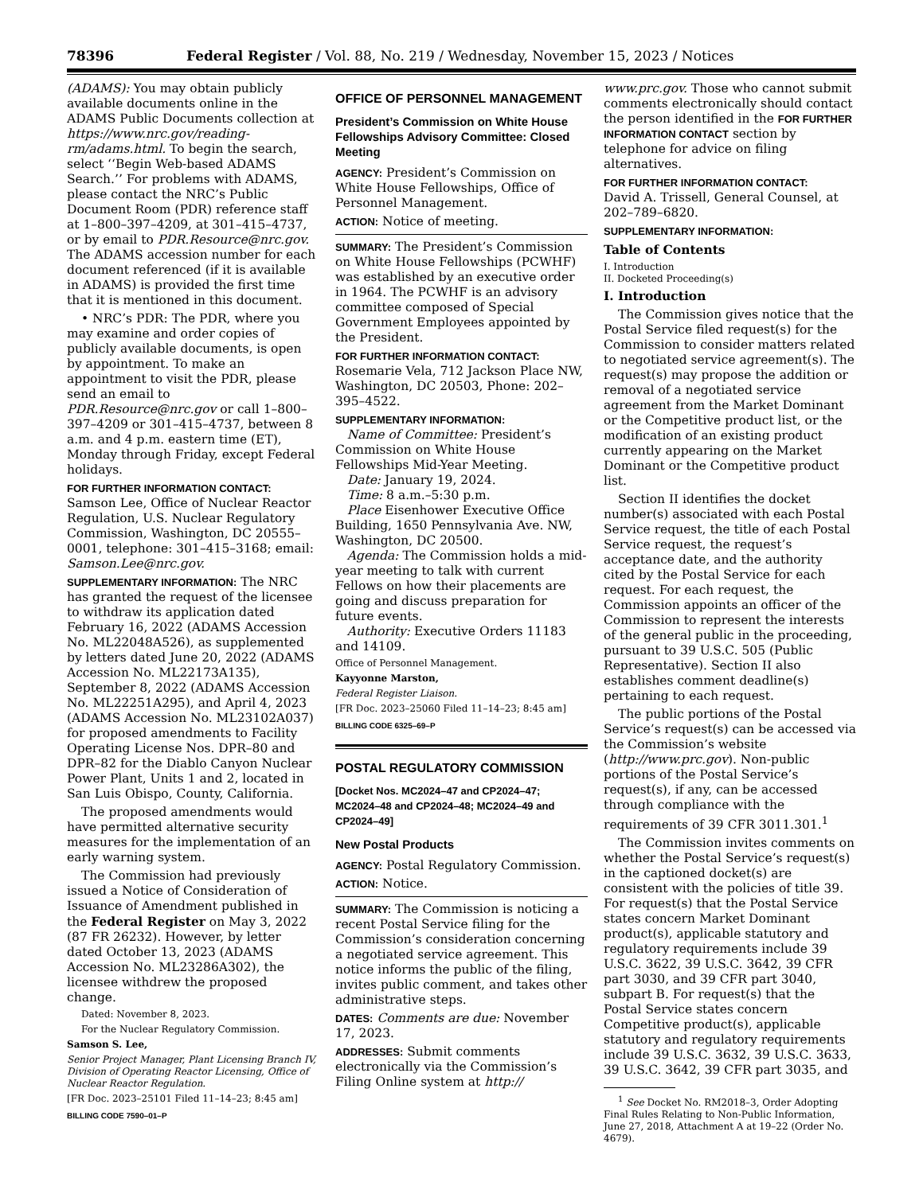78396 Federal Register / Vol. 88, No. 219 / Wednesday, November 15, 2023 / Notices
(ADAMS): You may obtain publicly available documents online in the ADAMS Public Documents collection at https://www.nrc.gov/reading-rm/adams.html. To begin the search, select ‘‘Begin Web-based ADAMS Search.’’ For problems with ADAMS, please contact the NRC’s Public Document Room (PDR) reference staff at 1–800–397–4209, at 301–415–4737, or by email to PDR.Resource@nrc.gov. The ADAMS accession number for each document referenced (if it is available in ADAMS) is provided the first time that it is mentioned in this document.
• NRC’s PDR: The PDR, where you may examine and order copies of publicly available documents, is open by appointment. To make an appointment to visit the PDR, please send an email to PDR.Resource@nrc.gov or call 1–800–397–4209 or 301–415–4737, between 8 a.m. and 4 p.m. eastern time (ET), Monday through Friday, except Federal holidays.
FOR FURTHER INFORMATION CONTACT:
Samson Lee, Office of Nuclear Reactor Regulation, U.S. Nuclear Regulatory Commission, Washington, DC 20555–0001, telephone: 301–415–3168; email: Samson.Lee@nrc.gov.
SUPPLEMENTARY INFORMATION: The NRC has granted the request of the licensee to withdraw its application dated February 16, 2022 (ADAMS Accession No. ML22048A526), as supplemented by letters dated June 20, 2022 (ADAMS Accession No. ML22173A135), September 8, 2022 (ADAMS Accession No. ML22251A295), and April 4, 2023 (ADAMS Accession No. ML23102A037) for proposed amendments to Facility Operating License Nos. DPR–80 and DPR–82 for the Diablo Canyon Nuclear Power Plant, Units 1 and 2, located in San Luis Obispo, County, California.
The proposed amendments would have permitted alternative security measures for the implementation of an early warning system.
The Commission had previously issued a Notice of Consideration of Issuance of Amendment published in the Federal Register on May 3, 2022 (87 FR 26232). However, by letter dated October 13, 2023 (ADAMS Accession No. ML23286A302), the licensee withdrew the proposed change.
Dated: November 8, 2023.
For the Nuclear Regulatory Commission.
Samson S. Lee,
Senior Project Manager, Plant Licensing Branch IV, Division of Operating Reactor Licensing, Office of Nuclear Reactor Regulation.
[FR Doc. 2023–25101 Filed 11–14–23; 8:45 am]
BILLING CODE 7590–01–P
OFFICE OF PERSONNEL MANAGEMENT
President’s Commission on White House Fellowships Advisory Committee: Closed Meeting
AGENCY: President’s Commission on White House Fellowships, Office of Personnel Management.
ACTION: Notice of meeting.
SUMMARY: The President’s Commission on White House Fellowships (PCWHF) was established by an executive order in 1964. The PCWHF is an advisory committee composed of Special Government Employees appointed by the President.
FOR FURTHER INFORMATION CONTACT:
Rosemarie Vela, 712 Jackson Place NW, Washington, DC 20503, Phone: 202–395–4522.
SUPPLEMENTARY INFORMATION:
Name of Committee: President’s Commission on White House Fellowships Mid-Year Meeting.
Date: January 19, 2024.
Time: 8 a.m.–5:30 p.m.
Place Eisenhower Executive Office Building, 1650 Pennsylvania Ave. NW, Washington, DC 20500.
Agenda: The Commission holds a mid-year meeting to talk with current Fellows on how their placements are going and discuss preparation for future events.
Authority: Executive Orders 11183 and 14109.
Office of Personnel Management.
Kayyonne Marston,
Federal Register Liaison.
[FR Doc. 2023–25060 Filed 11–14–23; 8:45 am]
BILLING CODE 6325–69–P
POSTAL REGULATORY COMMISSION
[Docket Nos. MC2024–47 and CP2024–47; MC2024–48 and CP2024–48; MC2024–49 and CP2024–49]
New Postal Products
AGENCY: Postal Regulatory Commission.
ACTION: Notice.
SUMMARY: The Commission is noticing a recent Postal Service filing for the Commission’s consideration concerning a negotiated service agreement. This notice informs the public of the filing, invites public comment, and takes other administrative steps.
DATES: Comments are due: November 17, 2023.
ADDRESSES: Submit comments electronically via the Commission’s Filing Online system at http://
www.prc.gov. Those who cannot submit comments electronically should contact the person identified in the FOR FURTHER INFORMATION CONTACT section by telephone for advice on filing alternatives.
FOR FURTHER INFORMATION CONTACT:
David A. Trissell, General Counsel, at 202–789–6820.
SUPPLEMENTARY INFORMATION:
Table of Contents
I. Introduction
II. Docketed Proceeding(s)
I. Introduction
The Commission gives notice that the Postal Service filed request(s) for the Commission to consider matters related to negotiated service agreement(s). The request(s) may propose the addition or removal of a negotiated service agreement from the Market Dominant or the Competitive product list, or the modification of an existing product currently appearing on the Market Dominant or the Competitive product list.
Section II identifies the docket number(s) associated with each Postal Service request, the title of each Postal Service request, the request’s acceptance date, and the authority cited by the Postal Service for each request. For each request, the Commission appoints an officer of the Commission to represent the interests of the general public in the proceeding, pursuant to 39 U.S.C. 505 (Public Representative). Section II also establishes comment deadline(s) pertaining to each request.
The public portions of the Postal Service’s request(s) can be accessed via the Commission’s website (http://www.prc.gov). Non-public portions of the Postal Service’s request(s), if any, can be accessed through compliance with the requirements of 39 CFR 3011.301.<sup>1</sup>
The Commission invites comments on whether the Postal Service’s request(s) in the captioned docket(s) are consistent with the policies of title 39. For request(s) that the Postal Service states concern Market Dominant product(s), applicable statutory and regulatory requirements include 39 U.S.C. 3622, 39 U.S.C. 3642, 39 CFR part 3030, and 39 CFR part 3040, subpart B. For request(s) that the Postal Service states concern Competitive product(s), applicable statutory and regulatory requirements include 39 U.S.C. 3632, 39 U.S.C. 3633, 39 U.S.C. 3642, 39 CFR part 3035, and
<sup>1</sup> See Docket No. RM2018–3, Order Adopting Final Rules Relating to Non-Public Information, June 27, 2018, Attachment A at 19–22 (Order No. 4679).